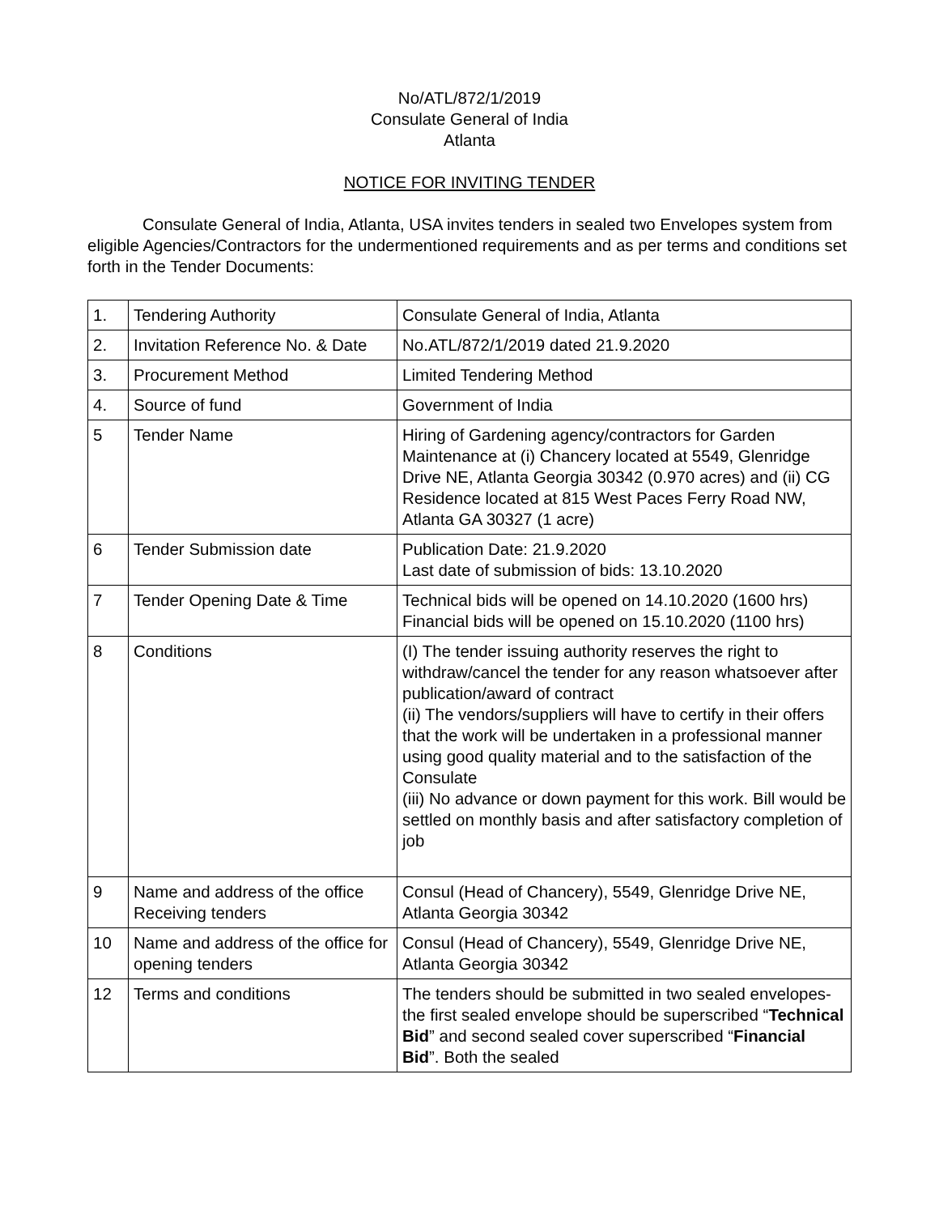No/ATL/872/1/2019
Consulate General of India
Atlanta
NOTICE FOR INVITING TENDER
Consulate General of India, Atlanta, USA invites tenders in sealed two Envelopes system from eligible Agencies/Contractors for the undermentioned requirements and as per terms and conditions set forth in the Tender Documents:
| 1. | Tendering Authority | Consulate General of India, Atlanta |
| 2. | Invitation Reference No. & Date | No.ATL/872/1/2019 dated 21.9.2020 |
| 3. | Procurement Method | Limited Tendering Method |
| 4. | Source of fund | Government of India |
| 5 | Tender Name | Hiring of Gardening agency/contractors for Garden Maintenance at (i) Chancery located at 5549, Glenridge Drive NE, Atlanta Georgia 30342 (0.970 acres) and (ii) CG Residence located at 815 West Paces Ferry Road NW, Atlanta GA 30327 (1 acre) |
| 6 | Tender Submission date | Publication Date: 21.9.2020 Last date of submission of bids: 13.10.2020 |
| 7 | Tender Opening Date & Time | Technical bids will be opened on 14.10.2020 (1600 hrs) Financial bids will be opened on 15.10.2020 (1100 hrs) |
| 8 | Conditions | (I) The tender issuing authority reserves the right to withdraw/cancel the tender for any reason whatsoever after publication/award of contract (ii) The vendors/suppliers will have to certify in their offers that the work will be undertaken in a professional manner using good quality material and to the satisfaction of the Consulate (iii) No advance or down payment for this work. Bill would be settled on monthly basis and after satisfactory completion of job |
| 9 | Name and address of the office Receiving tenders | Consul (Head of Chancery), 5549, Glenridge Drive NE, Atlanta Georgia 30342 |
| 10 | Name and address of the office for opening tenders | Consul (Head of Chancery), 5549, Glenridge Drive NE, Atlanta Georgia 30342 |
| 12 | Terms and conditions | The tenders should be submitted in two sealed envelopes- the first sealed envelope should be superscribed “ Technical Bid ” and second sealed cover superscribed “ Financial Bid ”. Both the sealed |